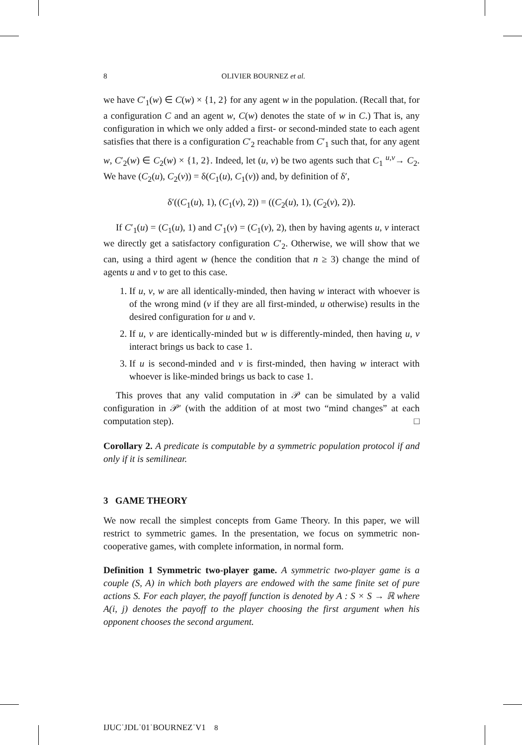8 OLIVIER BOURNEZ et al.
we have C′<sub>1</sub>(w) ∈ C(w) × {1, 2} for any agent w in the population. (Recall that, for a configuration C and an agent w, C(w) denotes the state of w in C.) That is, any configuration in which we only added a first- or second-minded state to each agent satisfies that there is a configuration C′<sub>2</sub> reachable from C′<sub>1</sub> such that, for any agent w, C′<sub>2</sub>(w) ∈ C<sub>2</sub>(w) × {1, 2}. Indeed, let (u, v) be two agents such that C<sub>1</sub> <sup>u,v</sup>→ C<sub>2</sub>. We have (C<sub>2</sub>(u), C<sub>2</sub>(v)) = δ(C<sub>1</sub>(u), C<sub>1</sub>(v)) and, by definition of δ′,
δ′((C<sub>1</sub>(u), 1), (C<sub>1</sub>(v), 2)) = ((C<sub>2</sub>(u), 1), (C<sub>2</sub>(v), 2)).
If C′<sub>1</sub>(u) = (C<sub>1</sub>(u), 1) and C′<sub>1</sub>(v) = (C<sub>1</sub>(v), 2), then by having agents u, v interact we directly get a satisfactory configuration C′<sub>2</sub>. Otherwise, we will show that we can, using a third agent w (hence the condition that n ≥ 3) change the mind of agents u and v to get to this case.
1. If u, v, w are all identically-minded, then having w interact with whoever is of the wrong mind (v if they are all first-minded, u otherwise) results in the desired configuration for u and v.
2. If u, v are identically-minded but w is differently-minded, then having u, v interact brings us back to case 1.
3. If u is second-minded and v is first-minded, then having w interact with whoever is like-minded brings us back to case 1.
This proves that any valid computation in 𝒫 can be simulated by a valid configuration in 𝒫′ (with the addition of at most two “mind changes” at each computation step). □
Corollary 2. A predicate is computable by a symmetric population protocol if and only if it is semilinear.
3 GAME THEORY
We now recall the simplest concepts from Game Theory. In this paper, we will restrict to symmetric games. In the presentation, we focus on symmetric non-cooperative games, with complete information, in normal form.
Definition 1 Symmetric two-player game. A symmetric two-player game is a couple (S, A) in which both players are endowed with the same finite set of pure actions S. For each player, the payoff function is denoted by A : S × S → ℝ where A(i, j) denotes the payoff to the player choosing the first argument when his opponent chooses the second argument.
IJUC˙JDL˙01˙BOURNEZ˙V1 8